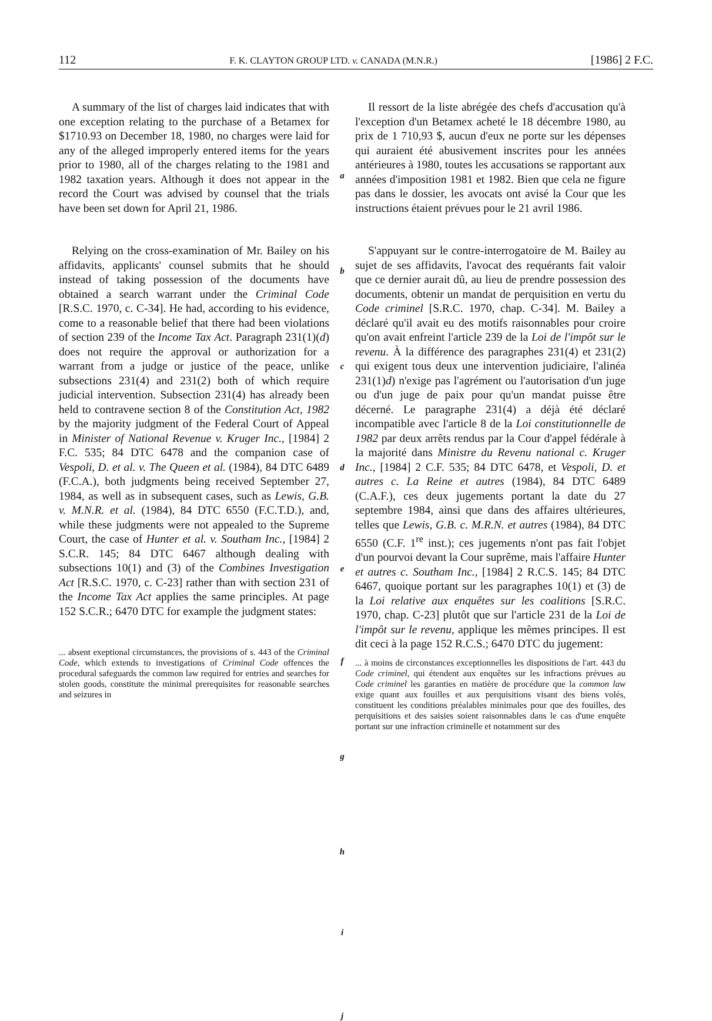112 F. K. CLAYTON GROUP LTD. v. CANADA (M.N.R.) [1986] 2 F.C.
A summary of the list of charges laid indicates that with one exception relating to the purchase of a Betamex for $1710.93 on December 18, 1980, no charges were laid for any of the alleged improperly entered items for the years prior to 1980, all of the charges relating to the 1981 and 1982 taxation years. Although it does not appear in the record the Court was advised by counsel that the trials have been set down for April 21, 1986.
Relying on the cross-examination of Mr. Bailey on his affidavits, applicants' counsel submits that he should instead of taking possession of the documents have obtained a search warrant under the Criminal Code [R.S.C. 1970, c. C-34]. He had, according to his evidence, come to a reasonable belief that there had been violations of section 239 of the Income Tax Act. Paragraph 231(1)(d) does not require the approval or authorization for a warrant from a judge or justice of the peace, unlike subsections 231(4) and 231(2) both of which require judicial intervention. Subsection 231(4) has already been held to contravene section 8 of the Constitution Act, 1982 by the majority judgment of the Federal Court of Appeal in Minister of National Revenue v. Kruger Inc., [1984] 2 F.C. 535; 84 DTC 6478 and the companion case of Vespoli, D. et al. v. The Queen et al. (1984), 84 DTC 6489 (F.C.A.), both judgments being received September 27, 1984, as well as in subsequent cases, such as Lewis, G.B. v. M.N.R. et al. (1984), 84 DTC 6550 (F.C.T.D.), and, while these judgments were not appealed to the Supreme Court, the case of Hunter et al. v. Southam Inc., [1984] 2 S.C.R. 145; 84 DTC 6467 although dealing with subsections 10(1) and (3) of the Combines Investigation Act [R.S.C. 1970, c. C-23] rather than with section 231 of the Income Tax Act applies the same principles. At page 152 S.C.R.; 6470 DTC for example the judgment states:
... absent exeptional circumstances, the provisions of s. 443 of the Criminal Code, which extends to investigations of Criminal Code offences the procedural safeguards the common law required for entries and searches for stolen goods, constitute the minimal prerequisites for reasonable searches and seizures in
a
b
c
d
e
f
g
h
i
j
Il ressort de la liste abrégée des chefs d'accusation qu'à l'exception d'un Betamex acheté le 18 décembre 1980, au prix de 1 710,93 $, aucun d'eux ne porte sur les dépenses qui auraient été abusivement inscrites pour les années antérieures à 1980, toutes les accusations se rapportant aux années d'imposition 1981 et 1982. Bien que cela ne figure pas dans le dossier, les avocats ont avisé la Cour que les instructions étaient prévues pour le 21 avril 1986.
S'appuyant sur le contre-interrogatoire de M. Bailey au sujet de ses affidavits, l'avocat des requérants fait valoir que ce dernier aurait dû, au lieu de prendre possession des documents, obtenir un mandat de perquisition en vertu du Code criminel [S.R.C. 1970, chap. C-34]. M. Bailey a déclaré qu'il avait eu des motifs raisonnables pour croire qu'on avait enfreint l'article 239 de la Loi de l'impôt sur le revenu. À la différence des paragraphes 231(4) et 231(2) qui exigent tous deux une intervention judiciaire, l'alinéa 231(1)d) n'exige pas l'agrément ou l'autorisation d'un juge ou d'un juge de paix pour qu'un mandat puisse être décerné. Le paragraphe 231(4) a déjà été déclaré incompatible avec l'article 8 de la Loi constitutionnelle de 1982 par deux arrêts rendus par la Cour d'appel fédérale à la majorité dans Ministre du Revenu national c. Kruger Inc., [1984] 2 C.F. 535; 84 DTC 6478, et Vespoli, D. et autres c. La Reine et autres (1984), 84 DTC 6489 (C.A.F.), ces deux jugements portant la date du 27 septembre 1984, ainsi que dans des affaires ultérieures, telles que Lewis, G.B. c. M.R.N. et autres (1984), 84 DTC 6550 (C.F. 1<sup>re</sup> inst.); ces jugements n'ont pas fait l'objet d'un pourvoi devant la Cour suprême, mais l'affaire Hunter et autres c. Southam Inc., [1984] 2 R.C.S. 145; 84 DTC 6467, quoique portant sur les paragraphes 10(1) et (3) de la Loi relative aux enquêtes sur les coalitions [S.R.C. 1970, chap. C-23] plutôt que sur l'article 231 de la Loi de l'impôt sur le revenu, applique les mêmes principes. Il est dit ceci à la page 152 R.C.S.; 6470 DTC du jugement:
... à moins de circonstances exceptionnelles les dispositions de l'art. 443 du Code criminel, qui étendent aux enquêtes sur les infractions prévues au Code criminel les garanties en matière de procédure que la common law exige quant aux fouilles et aux perquisitions visant des biens volés, constituent les conditions préalables minimales pour que des fouilles, des perquisitions et des saisies soient raisonnables dans le cas d'une enquête portant sur une infraction criminelle et notamment sur des